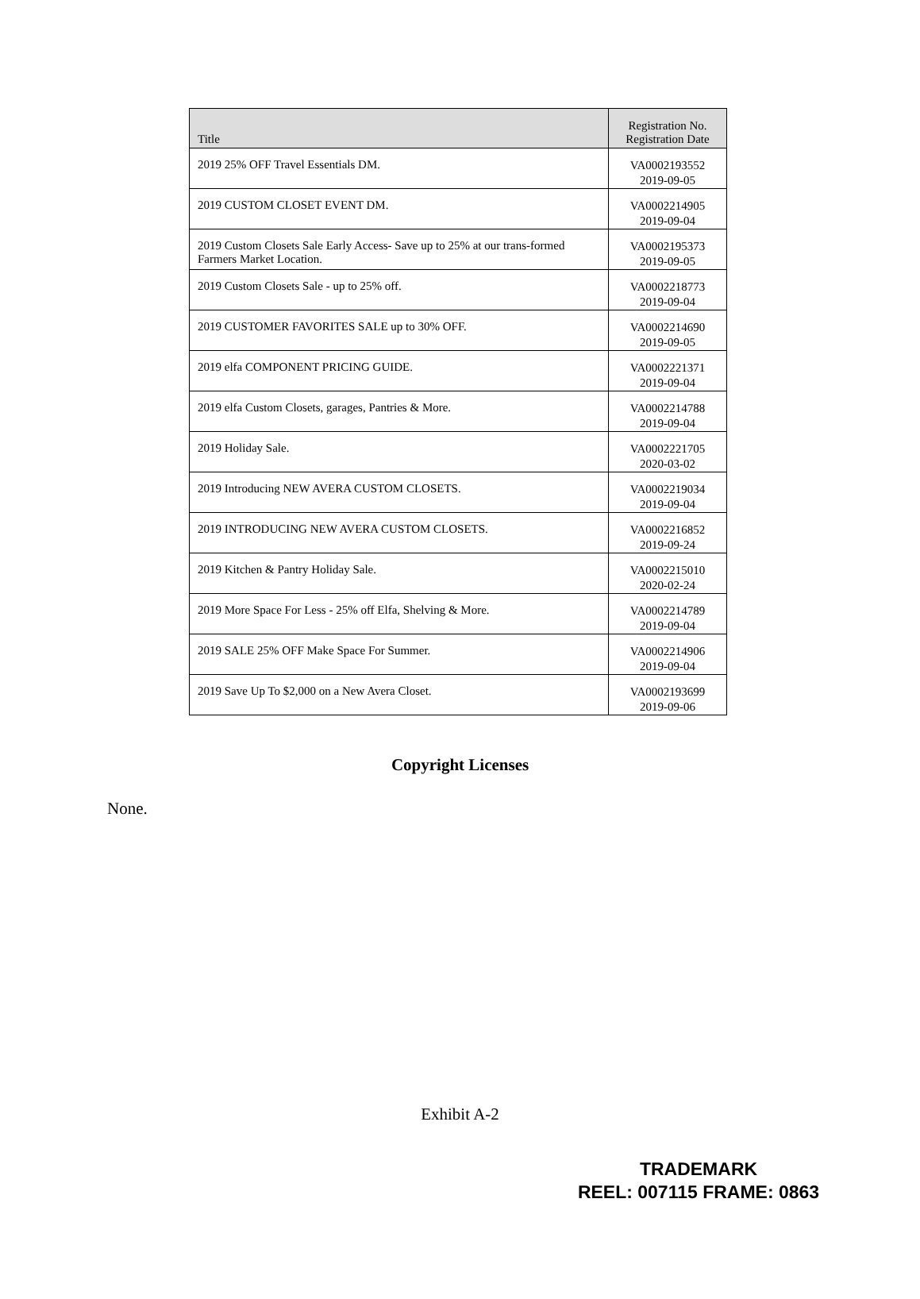| Title | Registration No. Registration Date |
| --- | --- |
| 2019 25% OFF Travel Essentials DM. | VA0002193552 2019-09-05 |
| 2019 CUSTOM CLOSET EVENT DM. | VA0002214905 2019-09-04 |
| 2019 Custom Closets Sale Early Access- Save up to 25% at our trans-formed Farmers Market Location. | VA0002195373 2019-09-05 |
| 2019 Custom Closets Sale - up to 25% off. | VA0002218773 2019-09-04 |
| 2019 CUSTOMER FAVORITES SALE up to 30% OFF. | VA0002214690 2019-09-05 |
| 2019 elfa COMPONENT PRICING GUIDE. | VA0002221371 2019-09-04 |
| 2019 elfa Custom Closets, garages, Pantries & More. | VA0002214788 2019-09-04 |
| 2019 Holiday Sale. | VA0002221705 2020-03-02 |
| 2019 Introducing NEW AVERA CUSTOM CLOSETS. | VA0002219034 2019-09-04 |
| 2019 INTRODUCING NEW AVERA CUSTOM CLOSETS. | VA0002216852 2019-09-24 |
| 2019 Kitchen & Pantry Holiday Sale. | VA0002215010 2020-02-24 |
| 2019 More Space For Less - 25% off Elfa, Shelving & More. | VA0002214789 2019-09-04 |
| 2019 SALE 25% OFF Make Space For Summer. | VA0002214906 2019-09-04 |
| 2019 Save Up To $2,000 on a New Avera Closet. | VA0002193699 2019-09-06 |
Copyright Licenses
None.
Exhibit A-2
TRADEMARK
REEL: 007115 FRAME: 0863